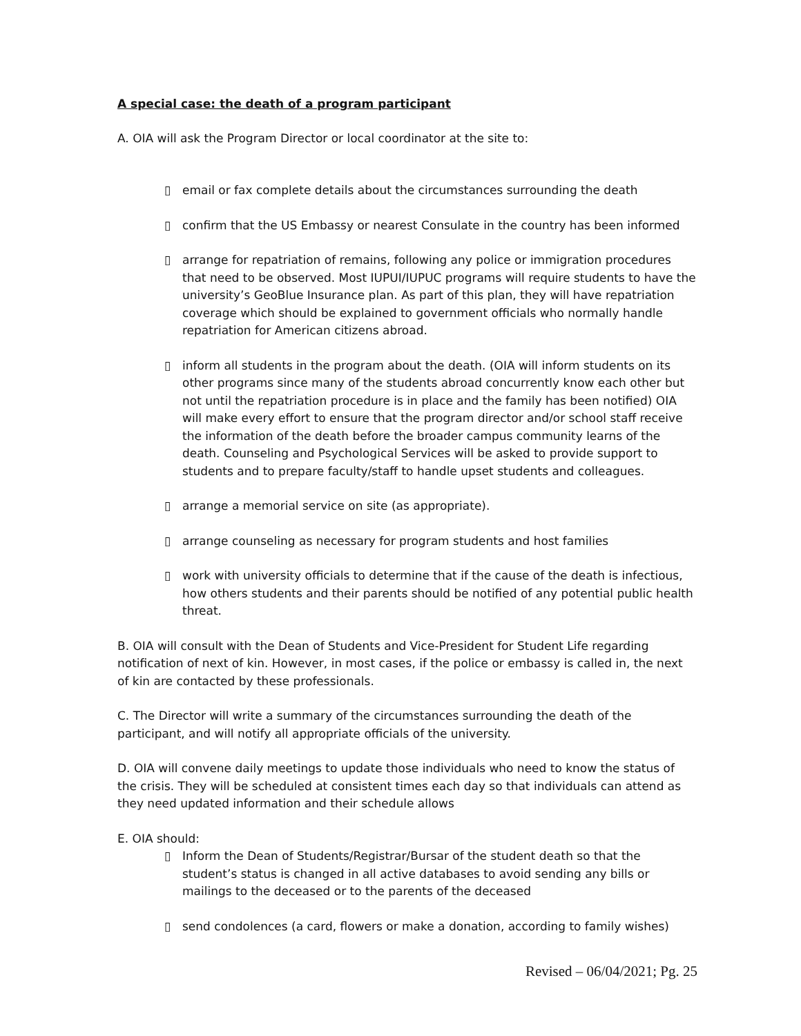A special case: the death of a program participant
A. OIA will ask the Program Director or local coordinator at the site to:
▯ email or fax complete details about the circumstances surrounding the death
▯ confirm that the US Embassy or nearest Consulate in the country has been informed
▯ arrange for repatriation of remains, following any police or immigration procedures that need to be observed. Most IUPUI/IUPUC programs will require students to have the university’s GeoBlue Insurance plan. As part of this plan, they will have repatriation coverage which should be explained to government officials who normally handle repatriation for American citizens abroad.
▯ inform all students in the program about the death. (OIA will inform students on its other programs since many of the students abroad concurrently know each other but not until the repatriation procedure is in place and the family has been notified) OIA will make every effort to ensure that the program director and/or school staff receive the information of the death before the broader campus community learns of the death. Counseling and Psychological Services will be asked to provide support to students and to prepare faculty/staff to handle upset students and colleagues.
▯ arrange a memorial service on site (as appropriate).
▯ arrange counseling as necessary for program students and host families
▯ work with university officials to determine that if the cause of the death is infectious, how others students and their parents should be notified of any potential public health threat.
B. OIA will consult with the Dean of Students and Vice-President for Student Life regarding notification of next of kin. However, in most cases, if the police or embassy is called in, the next of kin are contacted by these professionals.
C. The Director will write a summary of the circumstances surrounding the death of the participant, and will notify all appropriate officials of the university.
D. OIA will convene daily meetings to update those individuals who need to know the status of the crisis. They will be scheduled at consistent times each day so that individuals can attend as they need updated information and their schedule allows
E. OIA should:
▯ Inform the Dean of Students/Registrar/Bursar of the student death so that the student’s status is changed in all active databases to avoid sending any bills or mailings to the deceased or to the parents of the deceased
▯ send condolences (a card, flowers or make a donation, according to family wishes)
Revised – 06/04/2021; Pg. 25